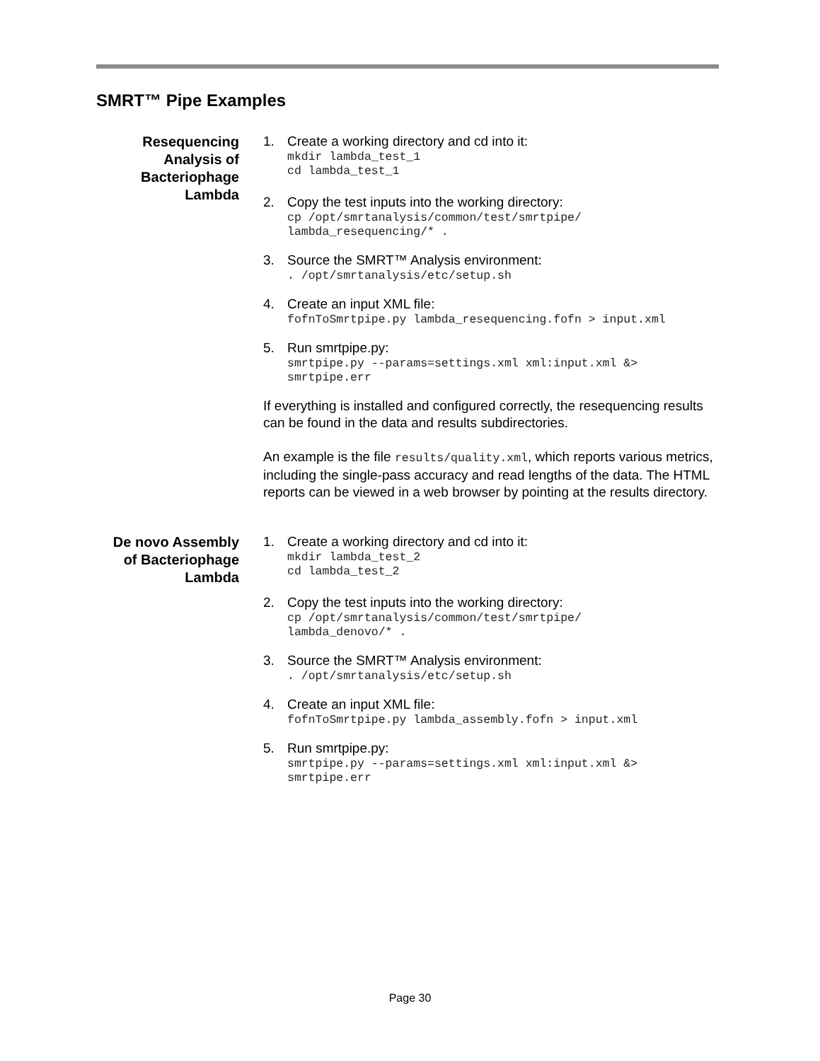SMRT™ Pipe Examples
Resequencing Analysis of Bacteriophage Lambda
1. Create a working directory and cd into it:
mkdir lambda_test_1
cd lambda_test_1
2. Copy the test inputs into the working directory:
cp /opt/smrtanalysis/common/test/smrtpipe/
lambda_resequencing/* .
3. Source the SMRT™ Analysis environment:
. /opt/smrtanalysis/etc/setup.sh
4. Create an input XML file:
fofnToSmrtpipe.py lambda_resequencing.fofn > input.xml
5. Run smrtpipe.py:
smrtpipe.py --params=settings.xml xml:input.xml &>
smrtpipe.err
If everything is installed and configured correctly, the resequencing results can be found in the data and results subdirectories.
An example is the file results/quality.xml, which reports various metrics, including the single-pass accuracy and read lengths of the data. The HTML reports can be viewed in a web browser by pointing at the results directory.
De novo Assembly of Bacteriophage Lambda
1. Create a working directory and cd into it:
mkdir lambda_test_2
cd lambda_test_2
2. Copy the test inputs into the working directory:
cp /opt/smrtanalysis/common/test/smrtpipe/
lambda_denovo/* .
3. Source the SMRT™ Analysis environment:
. /opt/smrtanalysis/etc/setup.sh
4. Create an input XML file:
fofnToSmrtpipe.py lambda_assembly.fofn > input.xml
5. Run smrtpipe.py:
smrtpipe.py --params=settings.xml xml:input.xml &>
smrtpipe.err
Page 30